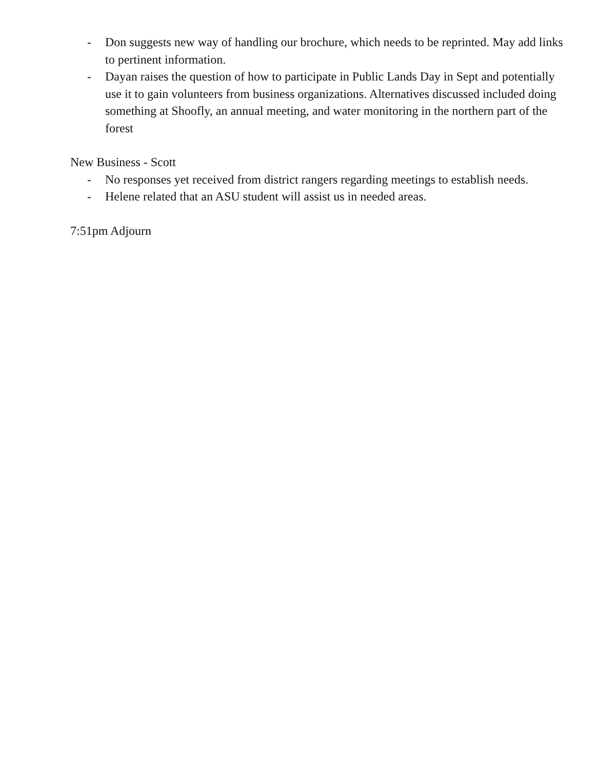- Don suggests new way of handling our brochure, which needs to be reprinted. May add links to pertinent information.
- Dayan raises the question of how to participate in Public Lands Day in Sept and potentially use it to gain volunteers from business organizations. Alternatives discussed included doing something at Shoofly, an annual meeting, and water monitoring in the northern part of the forest
New Business - Scott
- No responses yet received from district rangers regarding meetings to establish needs.
- Helene related that an ASU student will assist us in needed areas.
7:51pm Adjourn